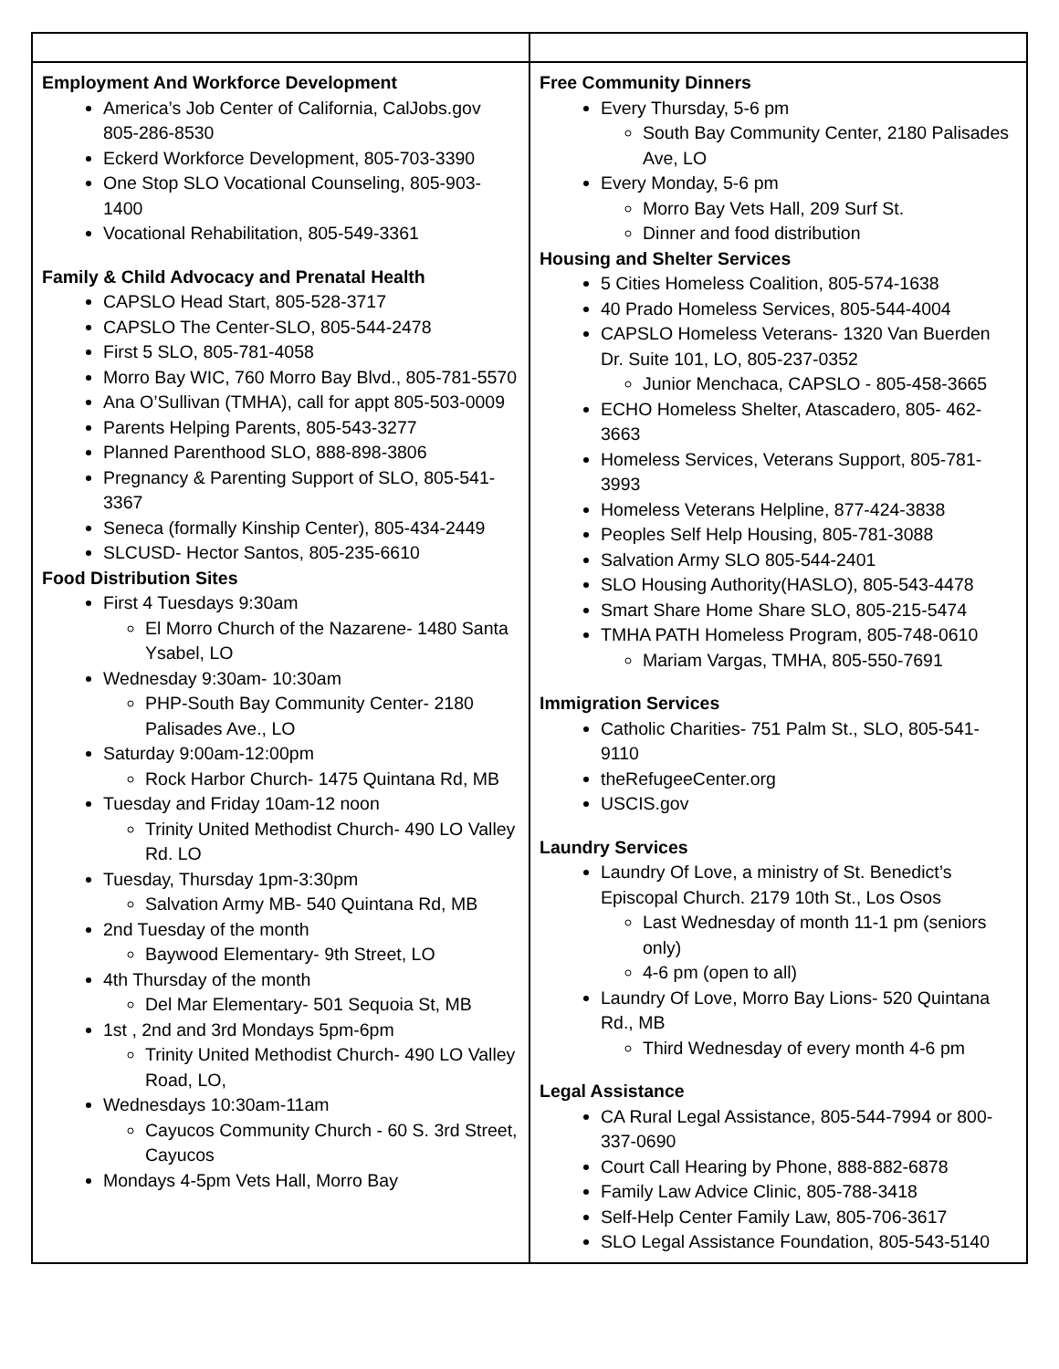| Employment And Workforce Development America’s Job Center of California, CalJobs.gov 805-286-8530 Eckerd Workforce Development, 805-703-3390 One Stop SLO Vocational Counseling, 805-903-1400 Vocational Rehabilitation, 805-549-3361 Family & Child Advocacy and Prenatal Health CAPSLO Head Start, 805-528-3717 CAPSLO The Center-SLO, 805-544-2478 First 5 SLO, 805-781-4058 Morro Bay WIC, 760 Morro Bay Blvd., 805-781-5570 Ana O’Sullivan (TMHA), call for appt 805-503-0009 Parents Helping Parents, 805-543-3277 Planned Parenthood SLO, 888-898-3806 Pregnancy & Parenting Support of SLO, 805-541-3367 Seneca (formally Kinship Center), 805-434-2449 SLCUSD- Hector Santos, 805-235-6610 Food Distribution Sites First 4 Tuesdays 9:30am El Morro Church of the Nazarene- 1480 Santa Ysabel, LO Wednesday 9:30am- 10:30am PHP-South Bay Community Center- 2180 Palisades Ave., LO Saturday 9:00am-12:00pm Rock Harbor Church- 1475 Quintana Rd, MB Tuesday and Friday 10am-12 noon Trinity United Methodist Church- 490 LO Valley Rd. LO Tuesday, Thursday 1pm-3:30pm Salvation Army MB- 540 Quintana Rd, MB 2nd Tuesday of the month Baywood Elementary- 9th Street, LO 4th Thursday of the month Del Mar Elementary- 501 Sequoia St, MB 1st , 2nd and 3rd Mondays 5pm-6pm Trinity United Methodist Church- 490 LO Valley Road, LO, Wednesdays 10:30am-11am Cayucos Community Church - 60 S. 3rd Street, Cayucos Mondays 4-5pm Vets Hall, Morro Bay | Free Community Dinners Every Thursday, 5-6 pm South Bay Community Center, 2180 Palisades Ave, LO Every Monday, 5-6 pm Morro Bay Vets Hall, 209 Surf St. Dinner and food distribution Housing and Shelter Services 5 Cities Homeless Coalition, 805-574-1638 40 Prado Homeless Services, 805-544-4004 CAPSLO Homeless Veterans- 1320 Van Buerden Dr. Suite 101, LO, 805-237-0352 Junior Menchaca, CAPSLO - 805-458-3665 ECHO Homeless Shelter, Atascadero, 805- 462-3663 Homeless Services, Veterans Support, 805-781-3993 Homeless Veterans Helpline, 877-424-3838 Peoples Self Help Housing, 805-781-3088 Salvation Army SLO 805-544-2401 SLO Housing Authority(HASLO), 805-543-4478 Smart Share Home Share SLO, 805-215-5474 TMHA PATH Homeless Program, 805-748-0610 Mariam Vargas, TMHA, 805-550-7691 Immigration Services Catholic Charities- 751 Palm St., SLO, 805-541-9110 theRefugeeCenter.org USCIS.gov Laundry Services Laundry Of Love, a ministry of St. Benedict’s Episcopal Church. 2179 10th St., Los Osos Last Wednesday of month 11-1 pm (seniors only) 4-6 pm (open to all) Laundry Of Love, Morro Bay Lions- 520 Quintana Rd., MB Third Wednesday of every month 4-6 pm Legal Assistance CA Rural Legal Assistance, 805-544-7994 or 800-337-0690 Court Call Hearing by Phone, 888-882-6878 Family Law Advice Clinic, 805-788-3418 Self-Help Center Family Law, 805-706-3617 SLO Legal Assistance Foundation, 805-543-5140 |